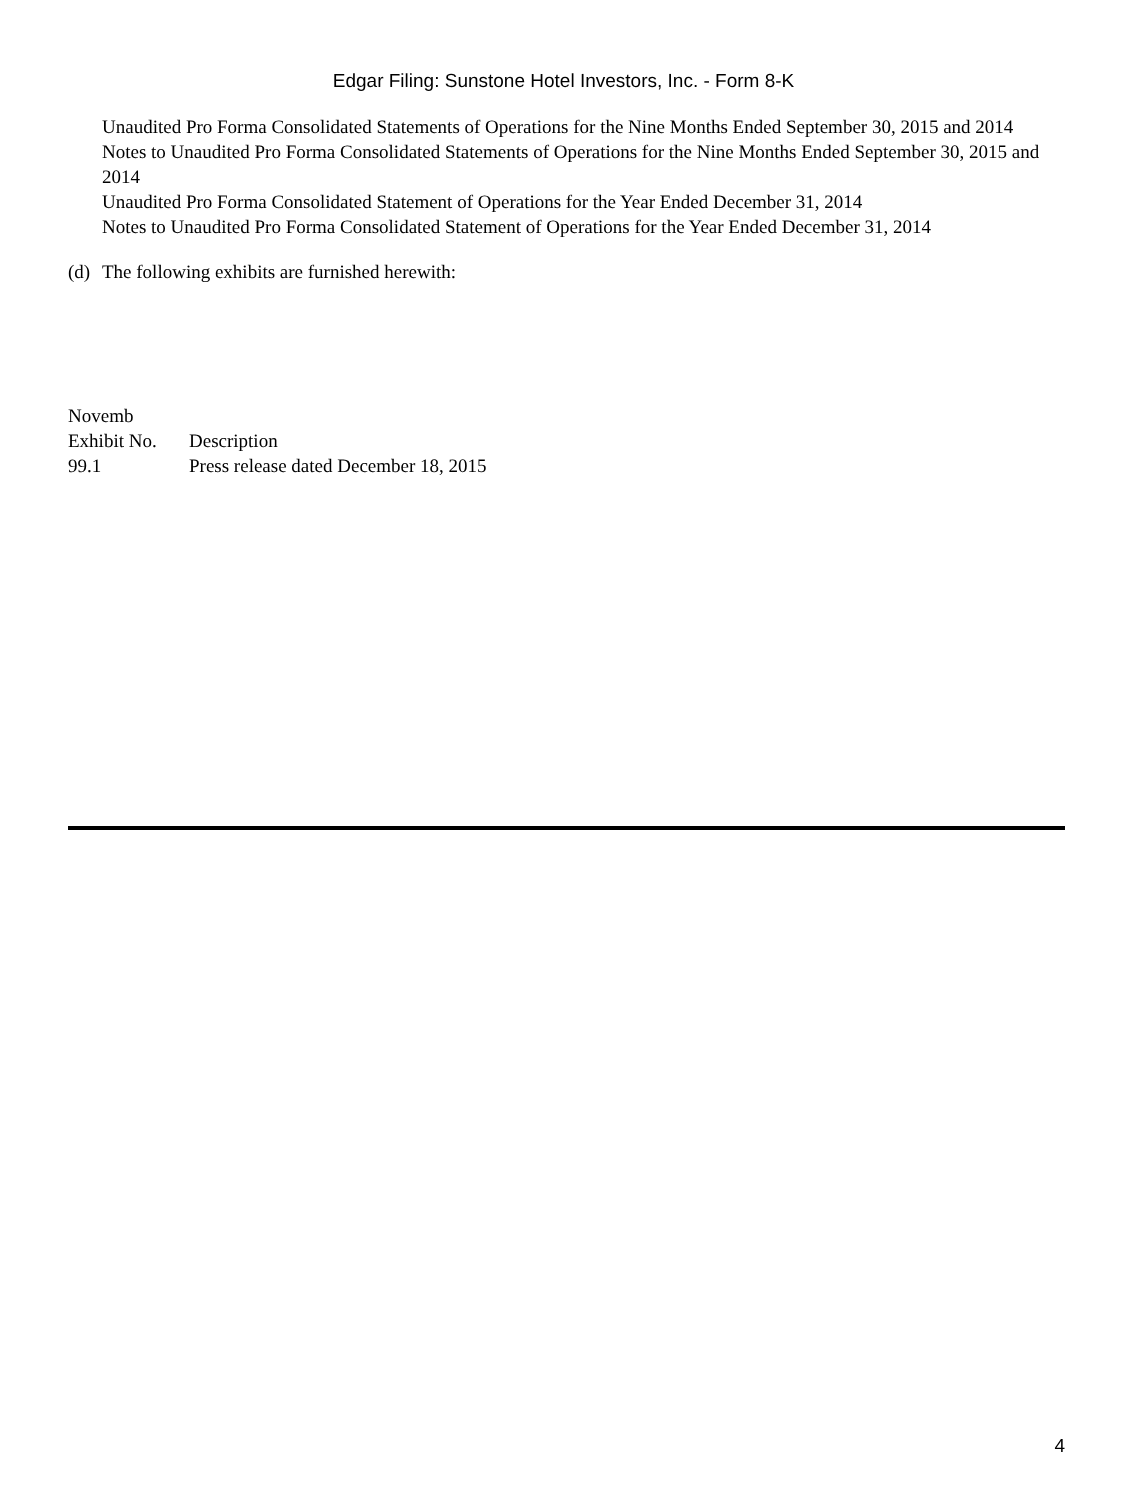Edgar Filing: Sunstone Hotel Investors, Inc. - Form 8-K
Unaudited Pro Forma Consolidated Statements of Operations for the Nine Months Ended September 30, 2015 and 2014
Notes to Unaudited Pro Forma Consolidated Statements of Operations for the Nine Months Ended September 30, 2015 and 2014
Unaudited Pro Forma Consolidated Statement of Operations for the Year Ended December 31, 2014
Notes to Unaudited Pro Forma Consolidated Statement of Operations for the Year Ended December 31, 2014
(d)
The following exhibits are furnished herewith:
Novemb
| Exhibit No. | Description |
| 99.1 | Press release dated December 18, 2015 |
4